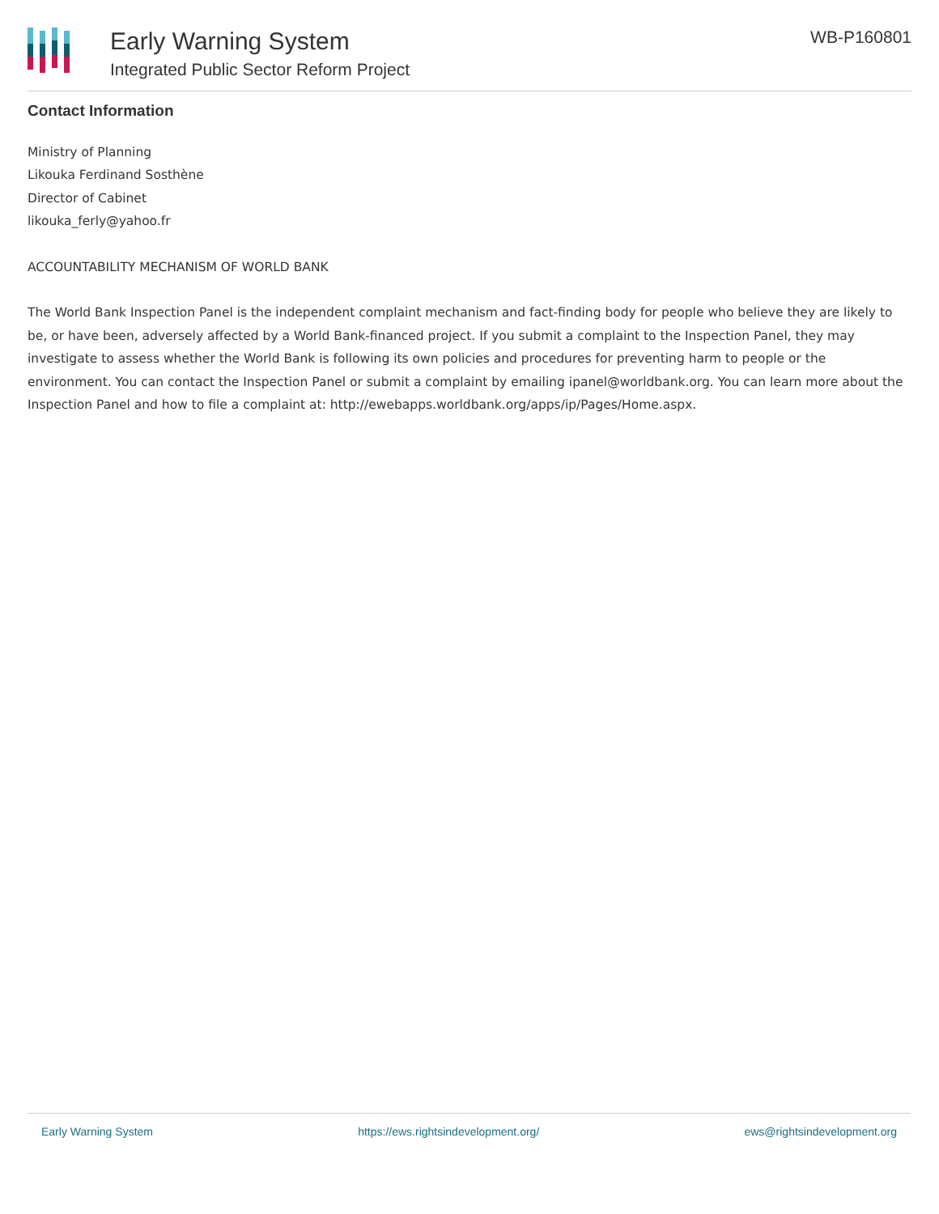Early Warning System
Integrated Public Sector Reform Project
WB-P160801
Contact Information
Ministry of Planning
Likouka Ferdinand Sosthène
Director of Cabinet
likouka_ferly@yahoo.fr
ACCOUNTABILITY MECHANISM OF WORLD BANK
The World Bank Inspection Panel is the independent complaint mechanism and fact-finding body for people who believe they are likely to be, or have been, adversely affected by a World Bank-financed project. If you submit a complaint to the Inspection Panel, they may investigate to assess whether the World Bank is following its own policies and procedures for preventing harm to people or the environment. You can contact the Inspection Panel or submit a complaint by emailing ipanel@worldbank.org. You can learn more about the Inspection Panel and how to file a complaint at: http://ewebapps.worldbank.org/apps/ip/Pages/Home.aspx.
Early Warning System https://ews.rightsindevelopment.org/ ews@rightsindevelopment.org